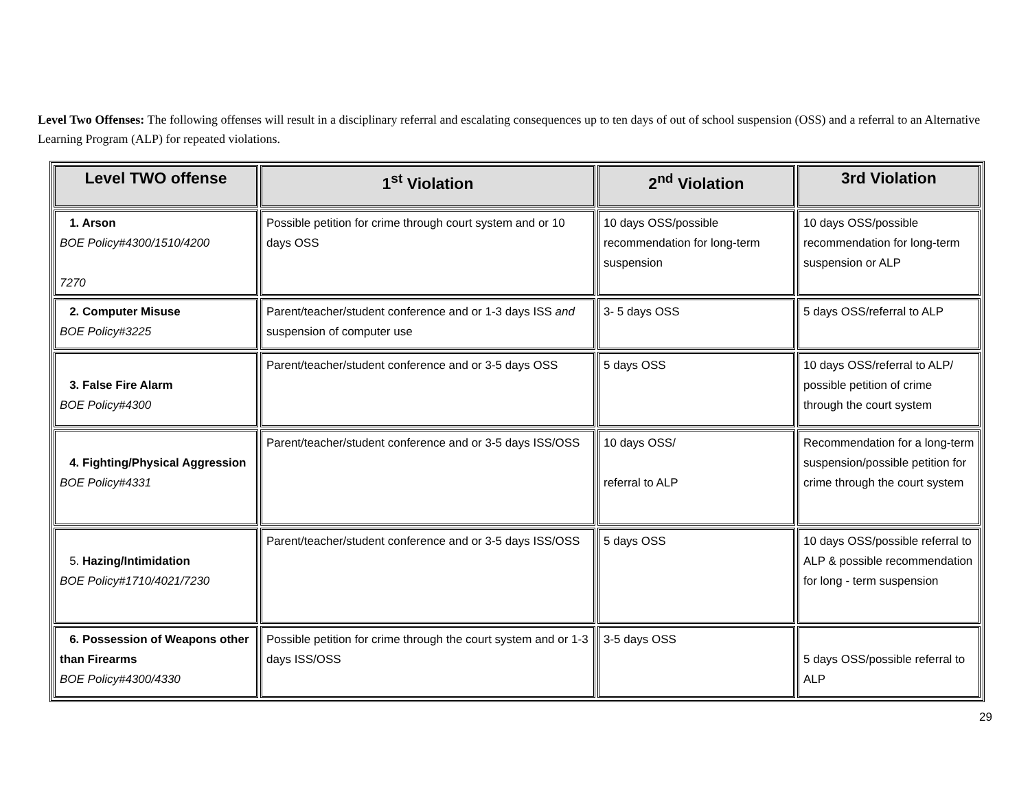Level Two Offenses: The following offenses will result in a disciplinary referral and escalating consequences up to ten days of out of school suspension (OSS) and a referral to an Alternative Learning Program (ALP) for repeated violations.
| Level TWO offense | 1<sup>st</sup> Violation | 2<sup>nd</sup> Violation | 3rd Violation |
| --- | --- | --- | --- |
| 1. Arson BOE Policy#4300/1510/4200 7270 | Possible petition for crime through court system and or 10 days OSS | 10 days OSS/possible recommendation for long-term suspension | 10 days OSS/possible recommendation for long-term suspension or ALP |
| 2. Computer Misuse BOE Policy#3225 | Parent/teacher/student conference and or 1-3 days ISS and suspension of computer use | 3- 5 days OSS | 5 days OSS/referral to ALP |
| 3. False Fire Alarm BOE Policy#4300 | Parent/teacher/student conference and or 3-5 days OSS | 5 days OSS | 10 days OSS/referral to ALP/ possible petition of crime through the court system |
| 4. Fighting/Physical Aggression BOE Policy#4331 | Parent/teacher/student conference and or 3-5 days ISS/OSS | 10 days OSS/ referral to ALP | Recommendation for a long-term suspension/possible petition for crime through the court system |
| 5. Hazing/Intimidation BOE Policy#1710/4021/7230 | Parent/teacher/student conference and or 3-5 days ISS/OSS | 5 days OSS | 10 days OSS/possible referral to ALP & possible recommendation for long - term suspension |
| 6. Possession of Weapons other than Firearms BOE Policy#4300/4330 | Possible petition for crime through the court system and or 1-3 days ISS/OSS | 3-5 days OSS | 5 days OSS/possible referral to ALP |
29